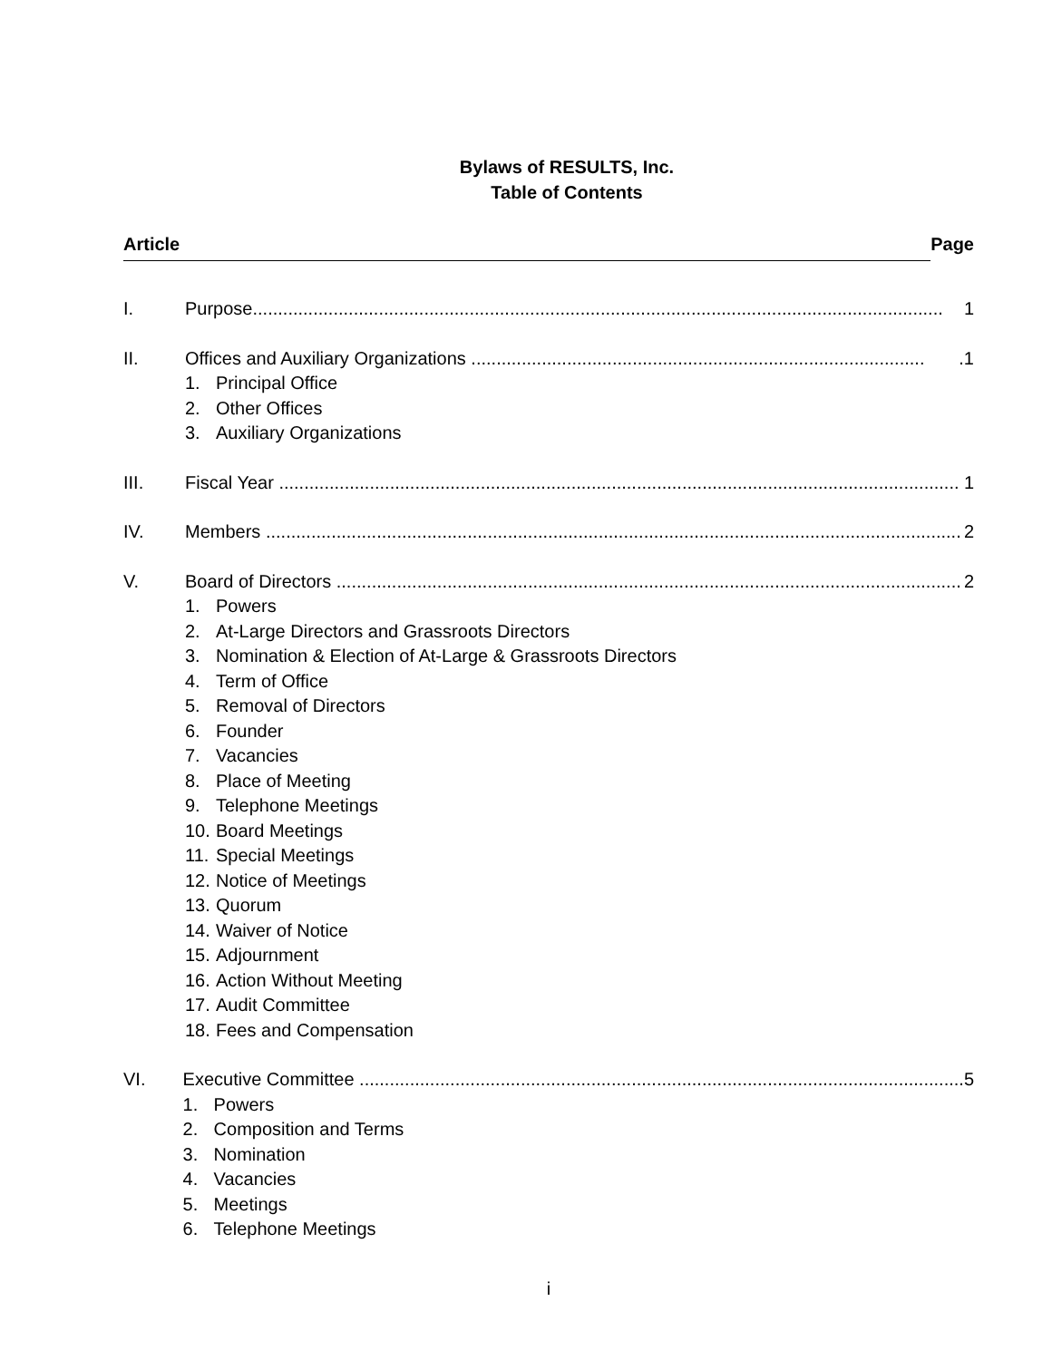Bylaws of RESULTS, Inc.
Table of Contents
Article Page
I. Purpose......................................................................................................................................... 1
II. Offices and Auxiliary Organizations ...........................................................................................1
1. Principal Office
2. Other Offices
3. Auxiliary Organizations
III. Fiscal Year ....................................................................................................................................... 1
IV. Members .......................................................................................................................................... 2
V. Board of Directors ............................................................................................................................ 2
1. Powers
2. At-Large Directors and Grassroots Directors
3. Nomination & Election of At-Large & Grassroots Directors
4. Term of Office
5. Removal of Directors
6. Founder
7. Vacancies
8. Place of Meeting
9. Telephone Meetings
10. Board Meetings
11. Special Meetings
12. Notice of Meetings
13. Quorum
14. Waiver of Notice
15. Adjournment
16. Action Without Meeting
17. Audit Committee
18. Fees and Compensation
VI. Executive Committee ........................................................................................................................ 5
1. Powers
2. Composition and Terms
3. Nomination
4. Vacancies
5. Meetings
6. Telephone Meetings
i